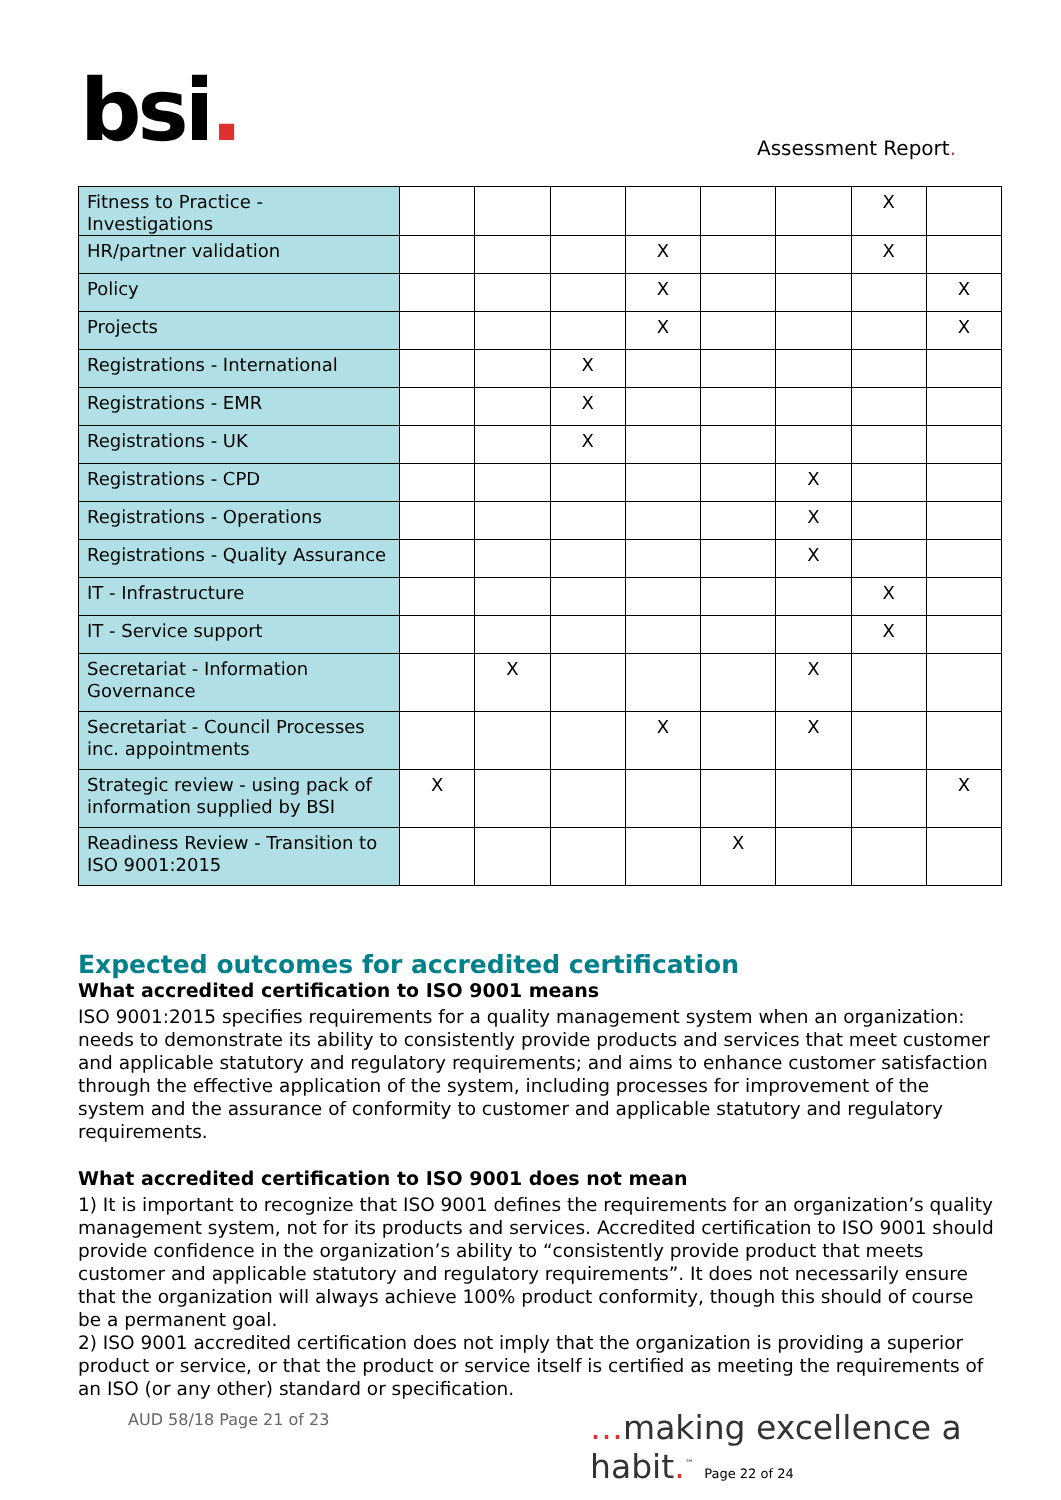bsi. Assessment Report.
| Fitness to Practice - Investigations | | | | | | | X | |
| HR/partner validation | | | | X | | | X | |
| Policy | | | | X | | | | X |
| Projects | | | | X | | | | X |
| Registrations - International | | | X | | | | | |
| Registrations - EMR | | | X | | | | | |
| Registrations - UK | | | X | | | | | |
| Registrations - CPD | | | | | | X | | |
| Registrations - Operations | | | | | | X | | |
| Registrations - Quality Assurance | | | | | | X | | |
| IT - Infrastructure | | | | | | | X | |
| IT - Service support | | | | | | | X | |
| Secretariat - Information Governance | | X | | | | X | | |
| Secretariat - Council Processes inc. appointments | | | | X | | X | | |
| Strategic review - using pack of information supplied by BSI | X | | | | | | | X |
| Readiness Review - Transition to ISO 9001:2015 | | | | | X | | | |
Expected outcomes for accredited certification
What accredited certification to ISO 9001 means
ISO 9001:2015 specifies requirements for a quality management system when an organization: needs to demonstrate its ability to consistently provide products and services that meet customer and applicable statutory and regulatory requirements; and aims to enhance customer satisfaction through the effective application of the system, including processes for improvement of the system and the assurance of conformity to customer and applicable statutory and regulatory requirements.
What accredited certification to ISO 9001 does not mean
1) It is important to recognize that ISO 9001 defines the requirements for an organization’s quality management system, not for its products and services. Accredited certification to ISO 9001 should provide confidence in the organization’s ability to “consistently provide product that meets customer and applicable statutory and regulatory requirements”. It does not necessarily ensure that the organization will always achieve 100% product conformity, though this should of course be a permanent goal.
2) ISO 9001 accredited certification does not imply that the organization is providing a superior product or service, or that the product or service itself is certified as meeting the requirements of an ISO (or any other) standard or specification.
AUD 58/18 Page 21 of 23
…making excellence a habit.<sup>™</sup> Page 22 of 24